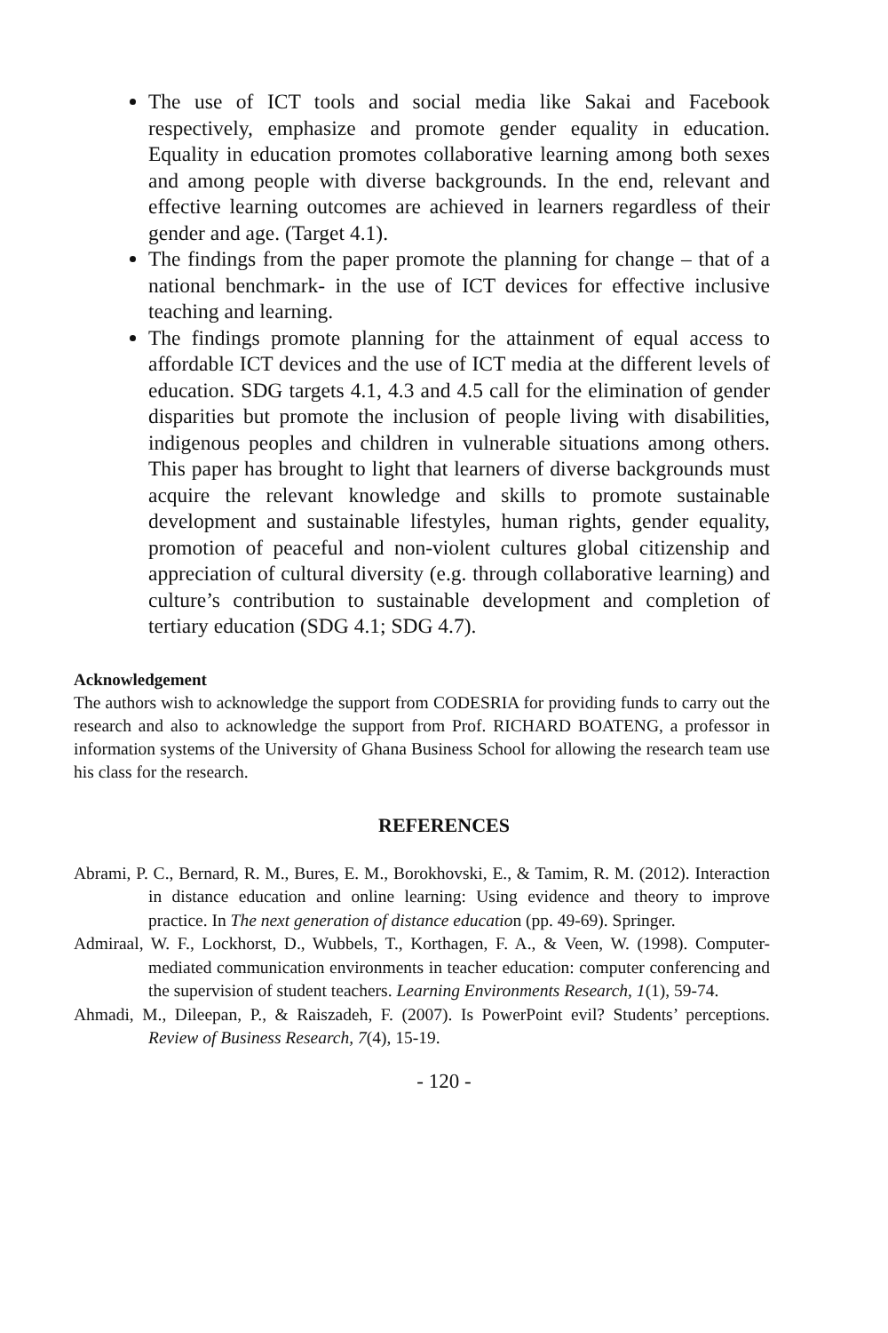The use of ICT tools and social media like Sakai and Facebook respectively, emphasize and promote gender equality in education. Equality in education promotes collaborative learning among both sexes and among people with diverse backgrounds. In the end, relevant and effective learning outcomes are achieved in learners regardless of their gender and age. (Target 4.1).
The findings from the paper promote the planning for change – that of a national benchmark- in the use of ICT devices for effective inclusive teaching and learning.
The findings promote planning for the attainment of equal access to affordable ICT devices and the use of ICT media at the different levels of education. SDG targets 4.1, 4.3 and 4.5 call for the elimination of gender disparities but promote the inclusion of people living with disabilities, indigenous peoples and children in vulnerable situations among others. This paper has brought to light that learners of diverse backgrounds must acquire the relevant knowledge and skills to promote sustainable development and sustainable lifestyles, human rights, gender equality, promotion of peaceful and non-violent cultures global citizenship and appreciation of cultural diversity (e.g. through collaborative learning) and culture’s contribution to sustainable development and completion of tertiary education (SDG 4.1; SDG 4.7).
Acknowledgement
The authors wish to acknowledge the support from CODESRIA for providing funds to carry out the research and also to acknowledge the support from Prof. RICHARD BOATENG, a professor in information systems of the University of Ghana Business School for allowing the research team use his class for the research.
REFERENCES
Abrami, P. C., Bernard, R. M., Bures, E. M., Borokhovski, E., & Tamim, R. M. (2012). Interaction in distance education and online learning: Using evidence and theory to improve practice. In The next generation of distance education (pp. 49-69). Springer.
Admiraal, W. F., Lockhorst, D., Wubbels, T., Korthagen, F. A., & Veen, W. (1998). Computer-mediated communication environments in teacher education: computer conferencing and the supervision of student teachers. Learning Environments Research, 1(1), 59-74.
Ahmadi, M., Dileepan, P., & Raiszadeh, F. (2007). Is PowerPoint evil? Students’ perceptions. Review of Business Research, 7(4), 15-19.
- 120 -